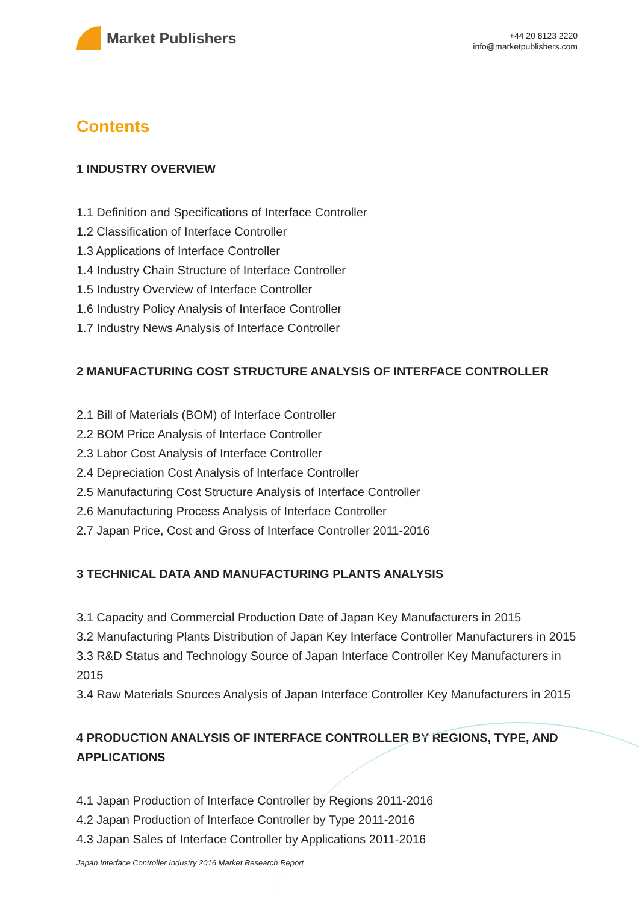Market Publishers
+44 20 8123 2220
info@marketpublishers.com
Contents
1 INDUSTRY OVERVIEW
1.1 Definition and Specifications of Interface Controller
1.2 Classification of Interface Controller
1.3 Applications of Interface Controller
1.4 Industry Chain Structure of Interface Controller
1.5 Industry Overview of Interface Controller
1.6 Industry Policy Analysis of Interface Controller
1.7 Industry News Analysis of Interface Controller
2 MANUFACTURING COST STRUCTURE ANALYSIS OF INTERFACE CONTROLLER
2.1 Bill of Materials (BOM) of Interface Controller
2.2 BOM Price Analysis of Interface Controller
2.3 Labor Cost Analysis of Interface Controller
2.4 Depreciation Cost Analysis of Interface Controller
2.5 Manufacturing Cost Structure Analysis of Interface Controller
2.6 Manufacturing Process Analysis of Interface Controller
2.7 Japan Price, Cost and Gross of Interface Controller 2011-2016
3 TECHNICAL DATA AND MANUFACTURING PLANTS ANALYSIS
3.1 Capacity and Commercial Production Date of Japan Key Manufacturers in 2015
3.2 Manufacturing Plants Distribution of Japan Key Interface Controller Manufacturers in 2015
3.3 R&D Status and Technology Source of Japan Interface Controller Key Manufacturers in 2015
3.4 Raw Materials Sources Analysis of Japan Interface Controller Key Manufacturers in 2015
4 PRODUCTION ANALYSIS OF INTERFACE CONTROLLER BY REGIONS, TYPE, AND APPLICATIONS
4.1 Japan Production of Interface Controller by Regions 2011-2016
4.2 Japan Production of Interface Controller by Type 2011-2016
4.3 Japan Sales of Interface Controller by Applications 2011-2016
Japan Interface Controller Industry 2016 Market Research Report